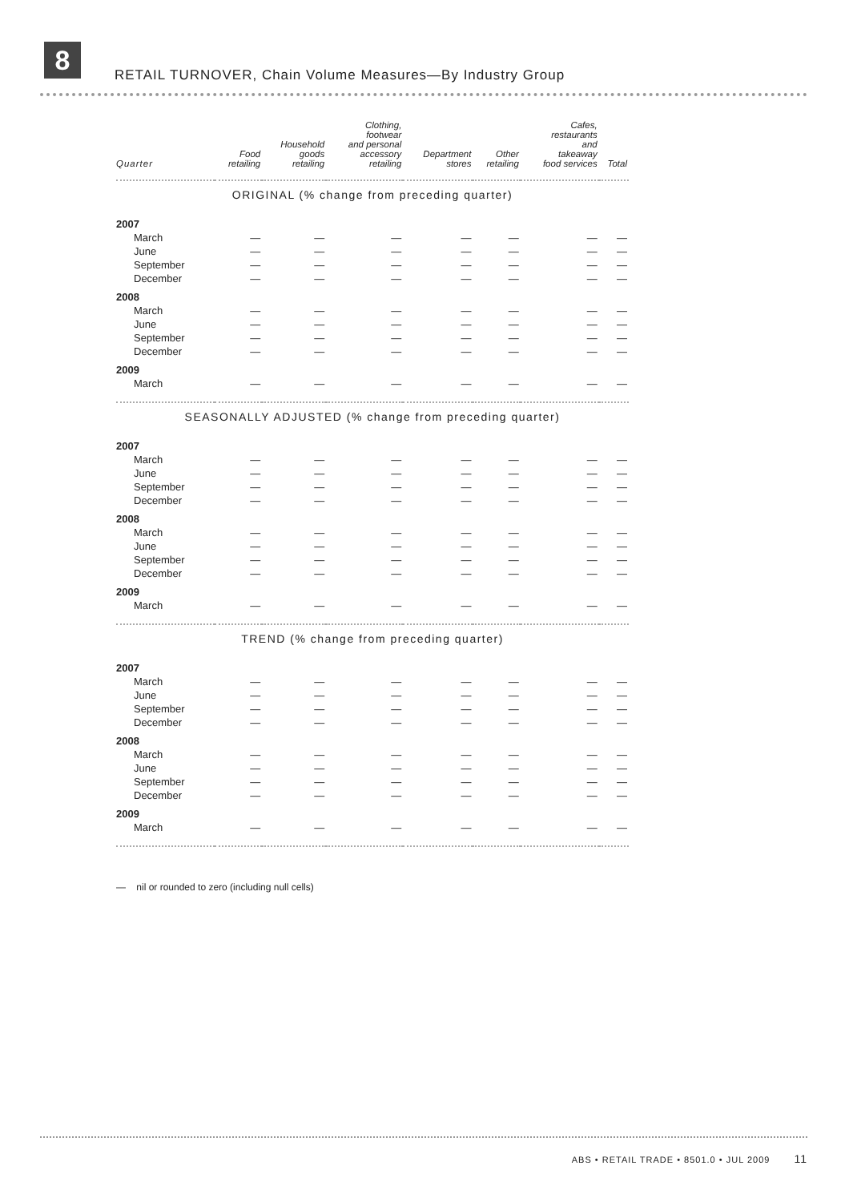8
RETAIL TURNOVER, Chain Volume Measures—By Industry Group
| Quarter | Food retailing | Household goods retailing | Clothing, footwear and personal accessory retailing | Department stores | Other retailing | Cafes, restaurants and takeaway food services | Total |
| --- | --- | --- | --- | --- | --- | --- | --- |
| ORIGINAL (% change from preceding quarter) | | | | | | | |
| 2007 | | | | | | | |
| March | — | — | — | — | — | — | — |
| June | — | — | — | — | — | — | — |
| September | — | — | — | — | — | — | — |
| December | — | — | — | — | — | — | — |
| 2008 | | | | | | | |
| March | — | — | — | — | — | — | — |
| June | — | — | — | — | — | — | — |
| September | — | — | — | — | — | — | — |
| December | — | — | — | — | — | — | — |
| 2009 | | | | | | | |
| March | — | — | — | — | — | — | — |
| SEASONALLY ADJUSTED (% change from preceding quarter) | | | | | | | |
| 2007 | | | | | | | |
| March | — | — | — | — | — | — | — |
| June | — | — | — | — | — | — | — |
| September | — | — | — | — | — | — | — |
| December | — | — | — | — | — | — | — |
| 2008 | | | | | | | |
| March | — | — | — | — | — | — | — |
| June | — | — | — | — | — | — | — |
| September | — | — | — | — | — | — | — |
| December | — | — | — | — | — | — | — |
| 2009 | | | | | | | |
| March | — | — | — | — | — | — | — |
| TREND (% change from preceding quarter) | | | | | | | |
| 2007 | | | | | | | |
| March | — | — | — | — | — | — | — |
| June | — | — | — | — | — | — | — |
| September | — | — | — | — | — | — | — |
| December | — | — | — | — | — | — | — |
| 2008 | | | | | | | |
| March | — | — | — | — | — | — | — |
| June | — | — | — | — | — | — | — |
| September | — | — | — | — | — | — | — |
| December | — | — | — | — | — | — | — |
| 2009 | | | | | | | |
| March | — | — | — | — | — | — | — |
— nil or rounded to zero (including null cells)
ABS • RETAIL TRADE • 8501.0 • JUL 2009 11